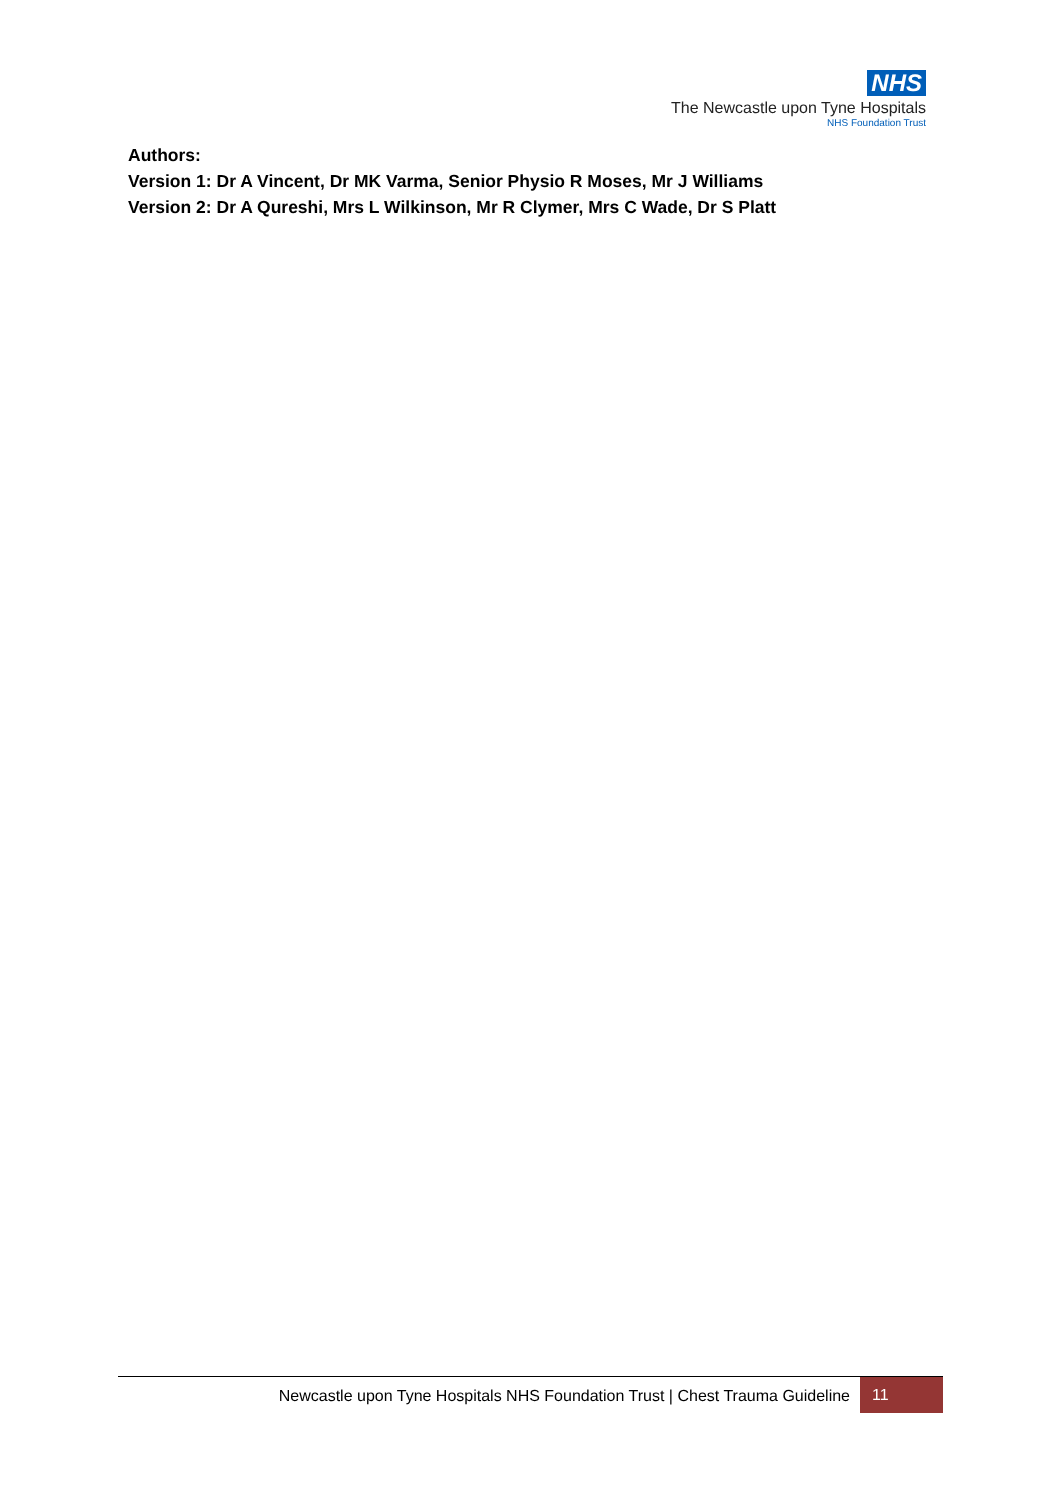NHS
The Newcastle upon Tyne Hospitals
NHS Foundation Trust
Authors:
Version 1: Dr A Vincent, Dr MK Varma, Senior Physio R Moses, Mr J Williams
Version 2: Dr A Qureshi, Mrs L Wilkinson, Mr R Clymer, Mrs C Wade, Dr S Platt
Newcastle upon Tyne Hospitals NHS Foundation Trust | Chest Trauma Guideline
11